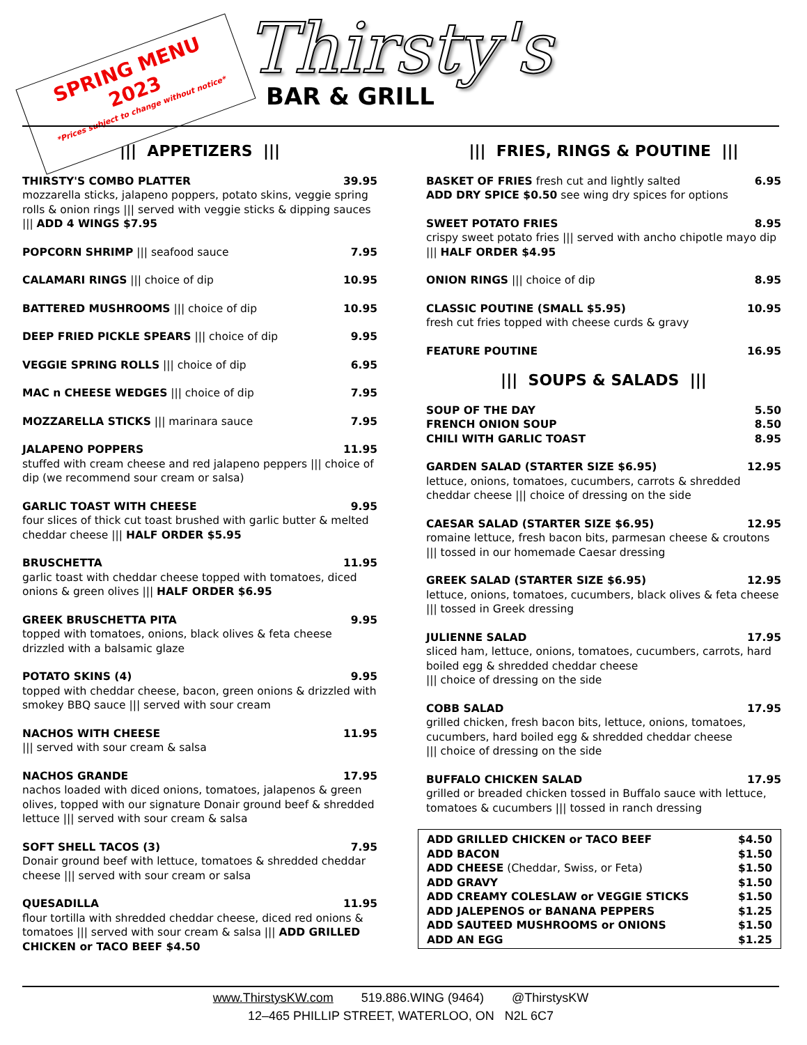SPRING MENU
2023
*Prices subject to change without notice*
Thirsty's
BAR & GRILL
||| APPETIZERS |||
THIRSTY'S COMBO PLATTER 39.95
mozzarella sticks, jalapeno poppers, potato skins, veggie spring rolls & onion rings ||| served with veggie sticks & dipping sauces ||| ADD 4 WINGS $7.95
POPCORN SHRIMP ||| seafood sauce 7.95
CALAMARI RINGS ||| choice of dip 10.95
BATTERED MUSHROOMS ||| choice of dip 10.95
DEEP FRIED PICKLE SPEARS ||| choice of dip 9.95
VEGGIE SPRING ROLLS ||| choice of dip 6.95
MAC n CHEESE WEDGES ||| choice of dip 7.95
MOZZARELLA STICKS ||| marinara sauce 7.95
JALAPENO POPPERS 11.95
stuffed with cream cheese and red jalapeno peppers ||| choice of dip (we recommend sour cream or salsa)
GARLIC TOAST WITH CHEESE 9.95
four slices of thick cut toast brushed with garlic butter & melted cheddar cheese ||| HALF ORDER $5.95
BRUSCHETTA 11.95
garlic toast with cheddar cheese topped with tomatoes, diced onions & green olives ||| HALF ORDER $6.95
GREEK BRUSCHETTA PITA 9.95
topped with tomatoes, onions, black olives & feta cheese drizzled with a balsamic glaze
POTATO SKINS (4) 9.95
topped with cheddar cheese, bacon, green onions & drizzled with smokey BBQ sauce ||| served with sour cream
NACHOS WITH CHEESE 11.95
||| served with sour cream & salsa
NACHOS GRANDE 17.95
nachos loaded with diced onions, tomatoes, jalapenos & green olives, topped with our signature Donair ground beef & shredded lettuce ||| served with sour cream & salsa
SOFT SHELL TACOS (3) 7.95
Donair ground beef with lettuce, tomatoes & shredded cheddar cheese ||| served with sour cream or salsa
QUESADILLA 11.95
flour tortilla with shredded cheddar cheese, diced red onions & tomatoes ||| served with sour cream & salsa ||| ADD GRILLED CHICKEN or TACO BEEF $4.50
||| FRIES, RINGS & POUTINE |||
BASKET OF FRIES fresh cut and lightly salted 6.95
ADD DRY SPICE $0.50 see wing dry spices for options
SWEET POTATO FRIES 8.95
crispy sweet potato fries ||| served with ancho chipotle mayo dip ||| HALF ORDER $4.95
ONION RINGS ||| choice of dip 8.95
CLASSIC POUTINE (SMALL $5.95) 10.95
fresh cut fries topped with cheese curds & gravy
FEATURE POUTINE 16.95
||| SOUPS & SALADS |||
SOUP OF THE DAY 5.50
FRENCH ONION SOUP 8.50
CHILI WITH GARLIC TOAST 8.95
GARDEN SALAD (STARTER SIZE $6.95) 12.95
lettuce, onions, tomatoes, cucumbers, carrots & shredded cheddar cheese ||| choice of dressing on the side
CAESAR SALAD (STARTER SIZE $6.95) 12.95
romaine lettuce, fresh bacon bits, parmesan cheese & croutons ||| tossed in our homemade Caesar dressing
GREEK SALAD (STARTER SIZE $6.95) 12.95
lettuce, onions, tomatoes, cucumbers, black olives & feta cheese ||| tossed in Greek dressing
JULIENNE SALAD 17.95
sliced ham, lettuce, onions, tomatoes, cucumbers, carrots, hard boiled egg & shredded cheddar cheese
||| choice of dressing on the side
COBB SALAD 17.95
grilled chicken, fresh bacon bits, lettuce, onions, tomatoes, cucumbers, hard boiled egg & shredded cheddar cheese
||| choice of dressing on the side
BUFFALO CHICKEN SALAD 17.95
grilled or breaded chicken tossed in Buffalo sauce with lettuce, tomatoes & cucumbers ||| tossed in ranch dressing
ADD GRILLED CHICKEN or TACO BEEF $4.50
ADD BACON $1.50
ADD CHEESE (Cheddar, Swiss, or Feta) $1.50
ADD GRAVY $1.50
ADD CREAMY COLESLAW or VEGGIE STICKS $1.50
ADD JALEPENOS or BANANA PEPPERS $1.25
ADD SAUTEED MUSHROOMS or ONIONS $1.50
ADD AN EGG $1.25
www.ThirstysKW.com 519.886.WING (9464) @ThirstysKW
12–465 PHILLIP STREET, WATERLOO, ON N2L 6C7